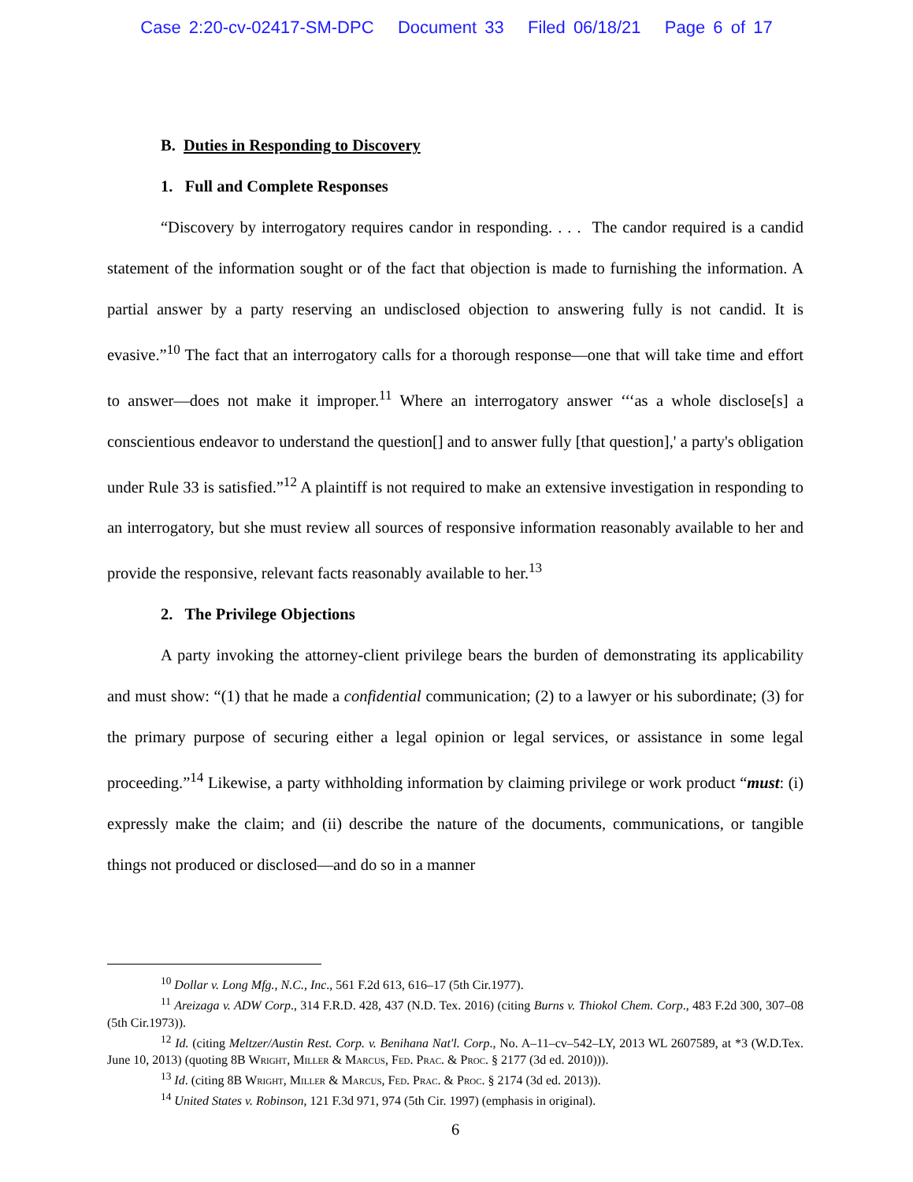Case 2:20-cv-02417-SM-DPC Document 33 Filed 06/18/21 Page 6 of 17
B. Duties in Responding to Discovery
1. Full and Complete Responses
“Discovery by interrogatory requires candor in responding. . . . The candor required is a candid statement of the information sought or of the fact that objection is made to furnishing the information. A partial answer by a party reserving an undisclosed objection to answering fully is not candid. It is evasive.”<sup>10</sup> The fact that an interrogatory calls for a thorough response—one that will take time and effort to answer—does not make it improper.<sup>11</sup> Where an interrogatory answer ‘‘‘as a whole disclose[s] a conscientious endeavor to understand the question[] and to answer fully [that question],' a party's obligation under Rule 33 is satisfied.”<sup>12</sup> A plaintiff is not required to make an extensive investigation in responding to an interrogatory, but she must review all sources of responsive information reasonably available to her and provide the responsive, relevant facts reasonably available to her.<sup>13</sup>
2. The Privilege Objections
A party invoking the attorney-client privilege bears the burden of demonstrating its applicability and must show: “(1) that he made a confidential communication; (2) to a lawyer or his subordinate; (3) for the primary purpose of securing either a legal opinion or legal services, or assistance in some legal proceeding.”<sup>14</sup> Likewise, a party withholding information by claiming privilege or work product “must: (i) expressly make the claim; and (ii) describe the nature of the documents, communications, or tangible things not produced or disclosed—and do so in a manner
<sup>10</sup> Dollar v. Long Mfg., N.C., Inc., 561 F.2d 613, 616–17 (5th Cir.1977).
<sup>11</sup> Areizaga v. ADW Corp., 314 F.R.D. 428, 437 (N.D. Tex. 2016) (citing Burns v. Thiokol Chem. Corp., 483 F.2d 300, 307–08 (5th Cir.1973)).
<sup>12</sup> Id. (citing Meltzer/Austin Rest. Corp. v. Benihana Nat'l. Corp., No. A–11–cv–542–LY, 2013 WL 2607589, at *3 (W.D.Tex. June 10, 2013) (quoting 8B Wright, Miller & Marcus, Fed. Prac. & Proc. § 2177 (3d ed. 2010))).
<sup>13</sup> Id. (citing 8B Wright, Miller & Marcus, Fed. Prac. & Proc. § 2174 (3d ed. 2013)).
<sup>14</sup> United States v. Robinson, 121 F.3d 971, 974 (5th Cir. 1997) (emphasis in original).
6